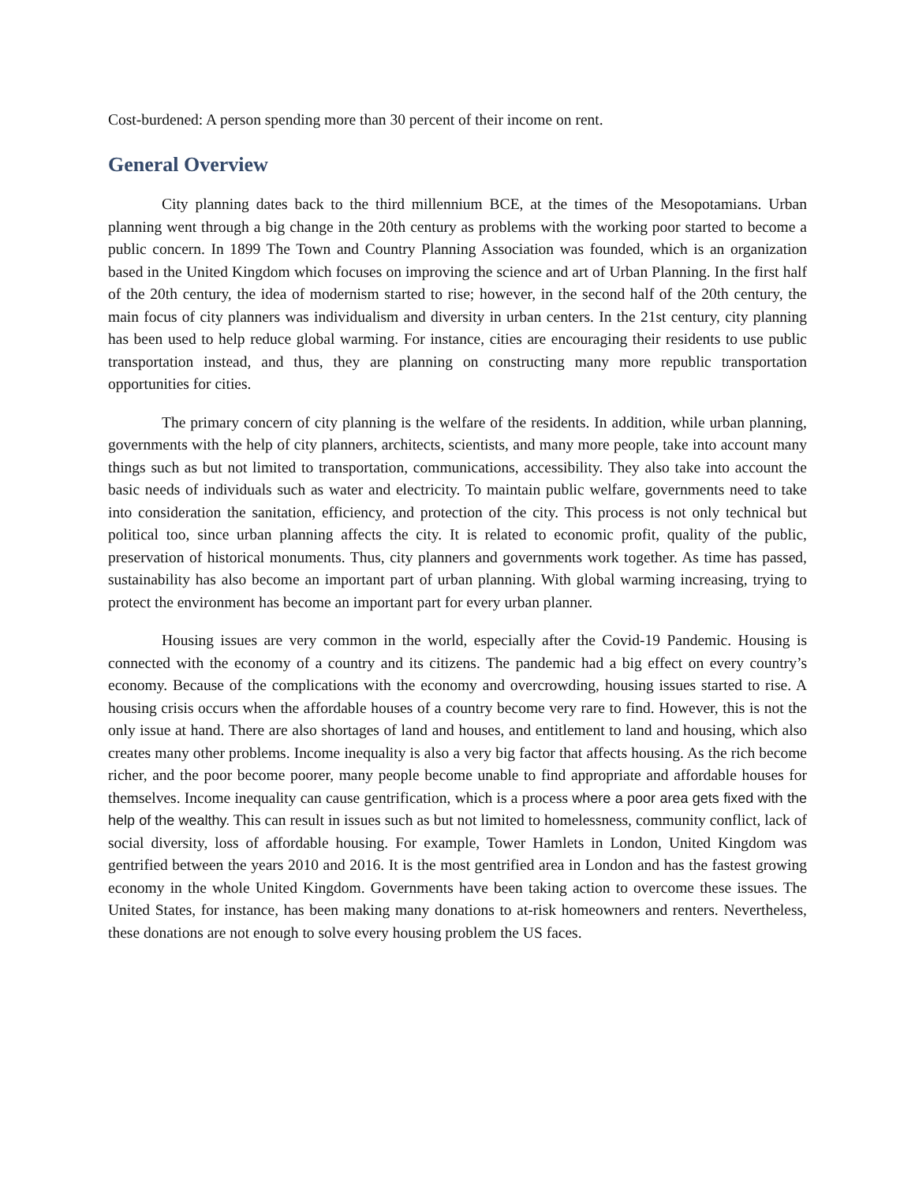Cost-burdened: A person spending more than 30 percent of their income on rent.
General Overview
City planning dates back to the third millennium BCE, at the times of the Mesopotamians. Urban planning went through a big change in the 20th century as problems with the working poor started to become a public concern. In 1899 The Town and Country Planning Association was founded, which is an organization based in the United Kingdom which focuses on improving the science and art of Urban Planning. In the first half of the 20th century, the idea of modernism started to rise; however, in the second half of the 20th century, the main focus of city planners was individualism and diversity in urban centers. In the 21st century, city planning has been used to help reduce global warming. For instance, cities are encouraging their residents to use public transportation instead, and thus, they are planning on constructing many more republic transportation opportunities for cities.
The primary concern of city planning is the welfare of the residents. In addition, while urban planning, governments with the help of city planners, architects, scientists, and many more people, take into account many things such as but not limited to transportation, communications, accessibility. They also take into account the basic needs of individuals such as water and electricity. To maintain public welfare, governments need to take into consideration the sanitation, efficiency, and protection of the city. This process is not only technical but political too, since urban planning affects the city. It is related to economic profit, quality of the public, preservation of historical monuments. Thus, city planners and governments work together. As time has passed, sustainability has also become an important part of urban planning. With global warming increasing, trying to protect the environment has become an important part for every urban planner.
Housing issues are very common in the world, especially after the Covid-19 Pandemic. Housing is connected with the economy of a country and its citizens. The pandemic had a big effect on every country’s economy. Because of the complications with the economy and overcrowding, housing issues started to rise. A housing crisis occurs when the affordable houses of a country become very rare to find. However, this is not the only issue at hand. There are also shortages of land and houses, and entitlement to land and housing, which also creates many other problems. Income inequality is also a very big factor that affects housing. As the rich become richer, and the poor become poorer, many people become unable to find appropriate and affordable houses for themselves. Income inequality can cause gentrification, which is a process where a poor area gets fixed with the help of the wealthy. This can result in issues such as but not limited to homelessness, community conflict, lack of social diversity, loss of affordable housing. For example, Tower Hamlets in London, United Kingdom was gentrified between the years 2010 and 2016. It is the most gentrified area in London and has the fastest growing economy in the whole United Kingdom. Governments have been taking action to overcome these issues. The United States, for instance, has been making many donations to at-risk homeowners and renters. Nevertheless, these donations are not enough to solve every housing problem the US faces.